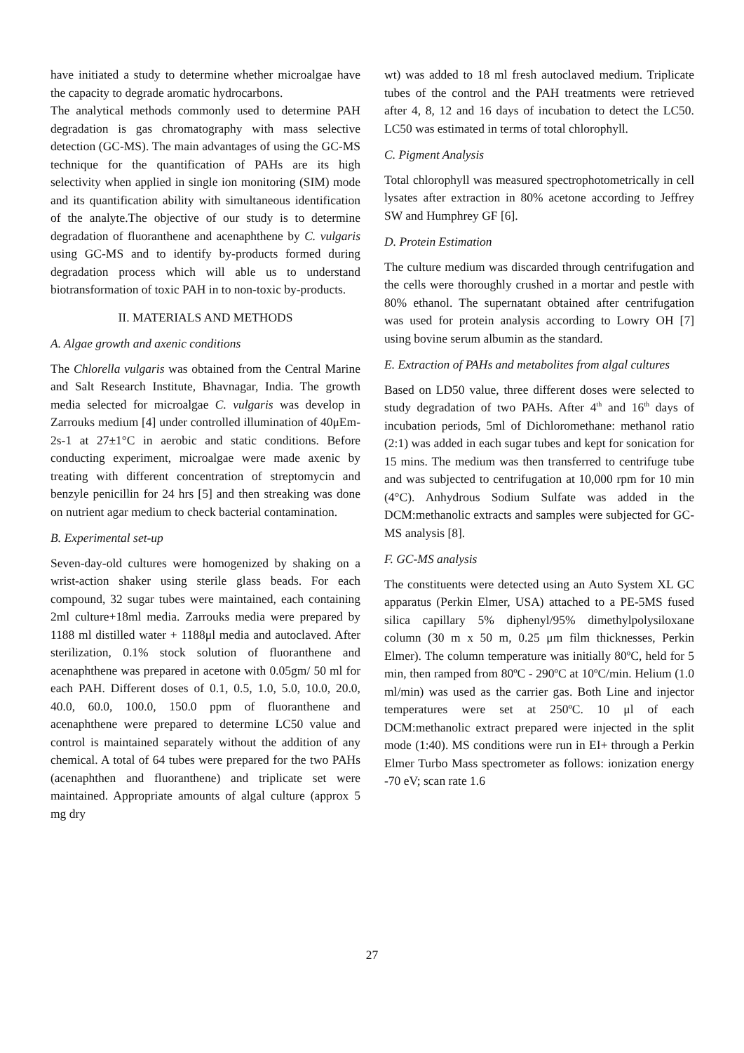have initiated a study to determine whether microalgae have the capacity to degrade aromatic hydrocarbons.
The analytical methods commonly used to determine PAH degradation is gas chromatography with mass selective detection (GC-MS). The main advantages of using the GC-MS technique for the quantification of PAHs are its high selectivity when applied in single ion monitoring (SIM) mode and its quantification ability with simultaneous identification of the analyte.The objective of our study is to determine degradation of fluoranthene and acenaphthene by C. vulgaris using GC-MS and to identify by-products formed during degradation process which will able us to understand biotransformation of toxic PAH in to non-toxic by-products.
II. MATERIALS AND METHODS
A. Algae growth and axenic conditions
The Chlorella vulgaris was obtained from the Central Marine and Salt Research Institute, Bhavnagar, India. The growth media selected for microalgae C. vulgaris was develop in Zarrouks medium [4] under controlled illumination of 40μEm-2s-1 at 27±1°C in aerobic and static conditions. Before conducting experiment, microalgae were made axenic by treating with different concentration of streptomycin and benzyle penicillin for 24 hrs [5] and then streaking was done on nutrient agar medium to check bacterial contamination.
B. Experimental set-up
Seven-day-old cultures were homogenized by shaking on a wrist-action shaker using sterile glass beads. For each compound, 32 sugar tubes were maintained, each containing 2ml culture+18ml media. Zarrouks media were prepared by 1188 ml distilled water + 1188μl media and autoclaved. After sterilization, 0.1% stock solution of fluoranthene and acenaphthene was prepared in acetone with 0.05gm/ 50 ml for each PAH. Different doses of 0.1, 0.5, 1.0, 5.0, 10.0, 20.0, 40.0, 60.0, 100.0, 150.0 ppm of fluoranthene and acenaphthene were prepared to determine LC50 value and control is maintained separately without the addition of any chemical. A total of 64 tubes were prepared for the two PAHs (acenaphthen and fluoranthene) and triplicate set were maintained. Appropriate amounts of algal culture (approx 5 mg dry
wt) was added to 18 ml fresh autoclaved medium. Triplicate tubes of the control and the PAH treatments were retrieved after 4, 8, 12 and 16 days of incubation to detect the LC50. LC50 was estimated in terms of total chlorophyll.
C. Pigment Analysis
Total chlorophyll was measured spectrophotometrically in cell lysates after extraction in 80% acetone according to Jeffrey SW and Humphrey GF [6].
D. Protein Estimation
The culture medium was discarded through centrifugation and the cells were thoroughly crushed in a mortar and pestle with 80% ethanol. The supernatant obtained after centrifugation was used for protein analysis according to Lowry OH [7] using bovine serum albumin as the standard.
E. Extraction of PAHs and metabolites from algal cultures
Based on LD50 value, three different doses were selected to study degradation of two PAHs. After 4<sup>th</sup> and 16<sup>th</sup> days of incubation periods, 5ml of Dichloromethane: methanol ratio (2:1) was added in each sugar tubes and kept for sonication for 15 mins. The medium was then transferred to centrifuge tube and was subjected to centrifugation at 10,000 rpm for 10 min (4°C). Anhydrous Sodium Sulfate was added in the DCM:methanolic extracts and samples were subjected for GC-MS analysis [8].
F. GC-MS analysis
The constituents were detected using an Auto System XL GC apparatus (Perkin Elmer, USA) attached to a PE-5MS fused silica capillary 5% diphenyl/95% dimethylpolysiloxane column (30 m x 50 m, 0.25 μm film thicknesses, Perkin Elmer). The column temperature was initially 80ºC, held for 5 min, then ramped from 80ºC - 290ºC at 10ºC/min. Helium (1.0 ml/min) was used as the carrier gas. Both Line and injector temperatures were set at 250ºC. 10 μl of each DCM:methanolic extract prepared were injected in the split mode (1:40). MS conditions were run in EI+ through a Perkin Elmer Turbo Mass spectrometer as follows: ionization energy -70 eV; scan rate 1.6
27